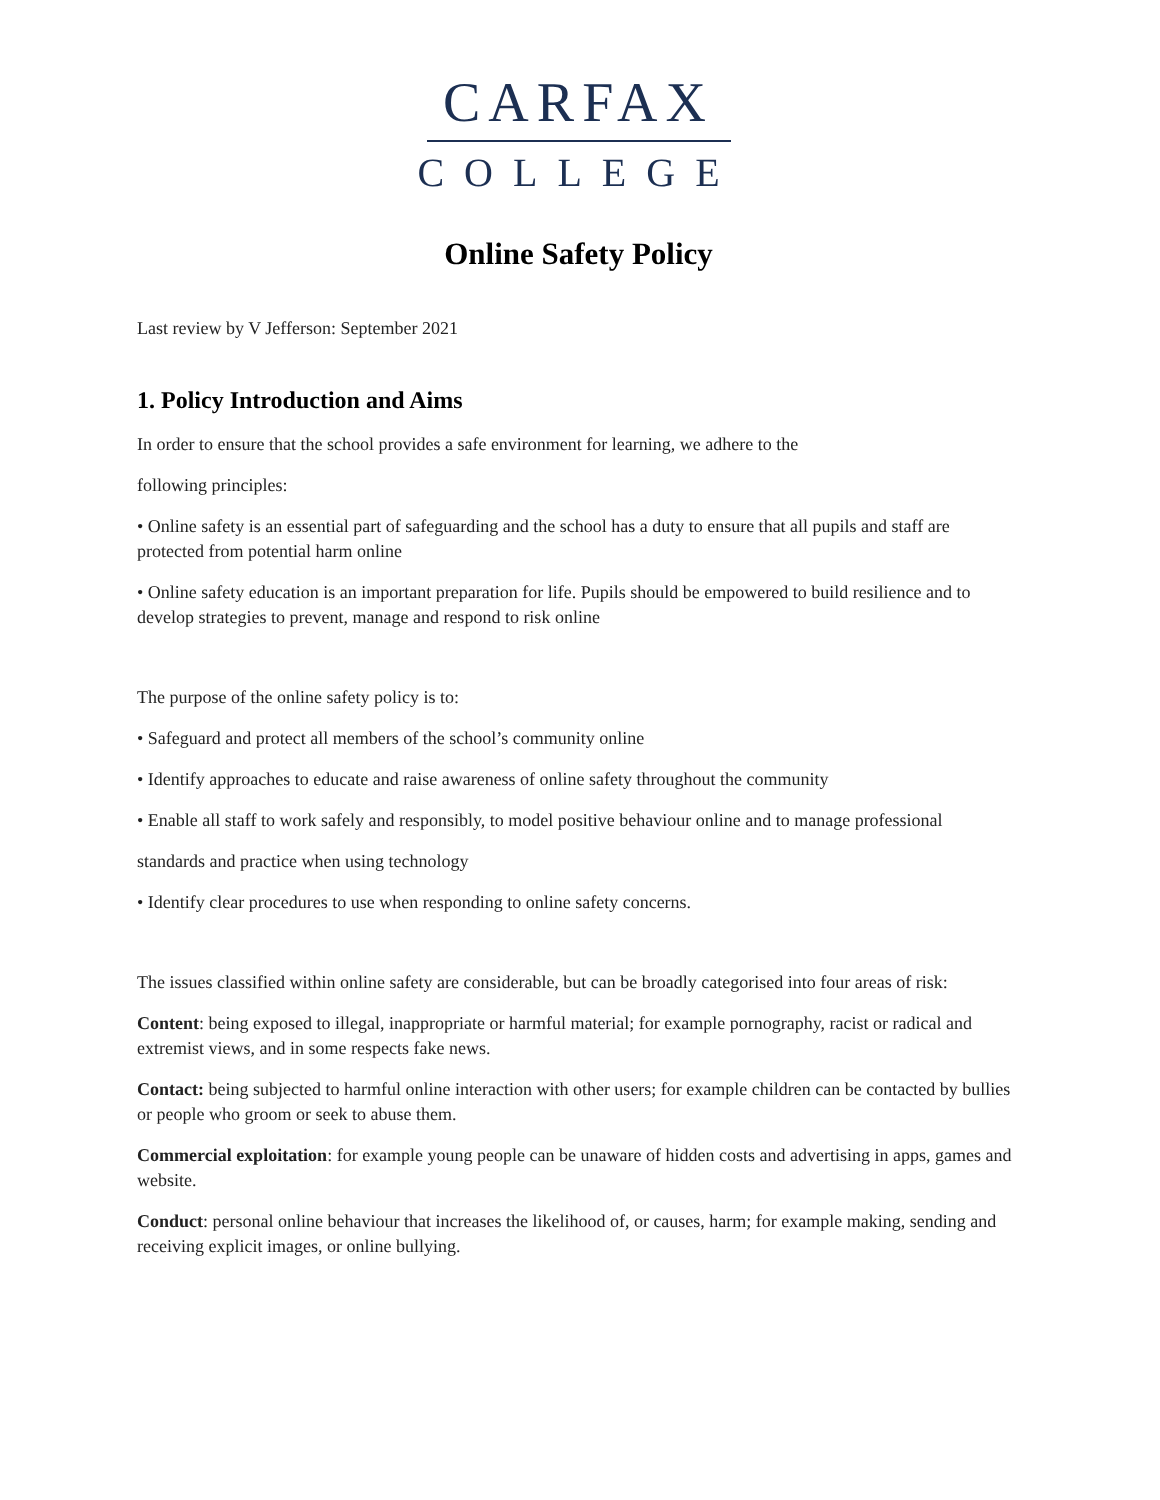CARFAX
COLLEGE
Online Safety Policy
Last review by V Jefferson: September 2021
1. Policy Introduction and Aims
In order to ensure that the school provides a safe environment for learning, we adhere to the
following principles:
• Online safety is an essential part of safeguarding and the school has a duty to ensure that all pupils and staff are protected from potential harm online
• Online safety education is an important preparation for life. Pupils should be empowered to build resilience and to develop strategies to prevent, manage and respond to risk online
The purpose of the online safety policy is to:
• Safeguard and protect all members of the school’s community online
• Identify approaches to educate and raise awareness of online safety throughout the community
• Enable all staff to work safely and responsibly, to model positive behaviour online and to manage professional
standards and practice when using technology
• Identify clear procedures to use when responding to online safety concerns.
The issues classified within online safety are considerable, but can be broadly categorised into four areas of risk:
Content: being exposed to illegal, inappropriate or harmful material; for example pornography, racist or radical and extremist views, and in some respects fake news.
Contact: being subjected to harmful online interaction with other users; for example children can be contacted by bullies or people who groom or seek to abuse them.
Commercial exploitation: for example young people can be unaware of hidden costs and advertising in apps, games and website.
Conduct: personal online behaviour that increases the likelihood of, or causes, harm; for example making, sending and receiving explicit images, or online bullying.